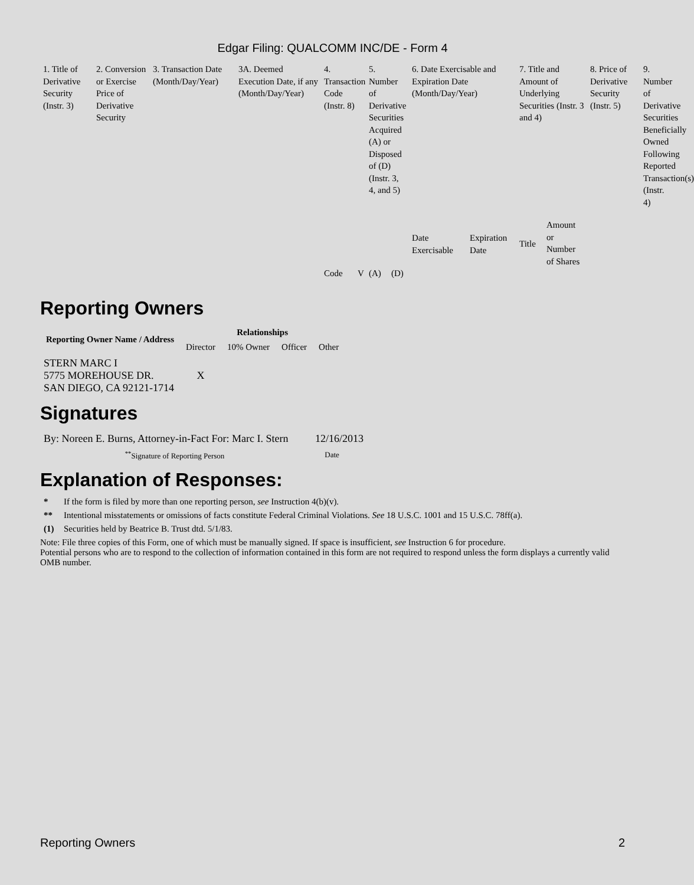Edgar Filing: QUALCOMM INC/DE - Form 4
| 1. Title of Derivative Security (Instr. 3) | 2. Conversion or Exercise Price of Derivative Security | 3. Transaction Date (Month/Day/Year) | 3A. Deemed Execution Date, if any (Month/Day/Year) | 4. Transaction Code (Instr. 8) | | 5. Number of Derivative Securities Acquired (A) or Disposed of (D) (Instr. 3, 4, and 5) | | 6. Date Exercisable and Expiration Date (Month/Day/Year) | | 7. Title and Amount of Underlying Securities (Instr. 3 and 4) | | 8. Price of Derivative Security (Instr. 5) | 9. Number of Derivative Securities Beneficially Owned Following Reported Transaction(s) (Instr. 4) |
| | | | | | | | | Date Exercisable | Expiration Date | Title | Amount or Number of Shares | | |
| | | | | Code | V | (A) | (D) | | | | | | |
Reporting Owners
| Reporting Owner Name / Address | Relationships | | | |
| --- | --- | --- | --- | --- |
| | Director | 10% Owner | Officer | Other |
| STERN MARC I 5775 MOREHOUSE DR. SAN DIEGO, CA 92121-1714 | X | | | |
Signatures
| By: Noreen E. Burns, Attorney-in-Fact For: Marc I. Stern | 12/16/2013 |
| <sup>**</sup> Signature of Reporting Person | Date |
Explanation of Responses:
* If the form is filed by more than one reporting person, see Instruction 4(b)(v).
** Intentional misstatements or omissions of facts constitute Federal Criminal Violations. See 18 U.S.C. 1001 and 15 U.S.C. 78ff(a).
(1) Securities held by Beatrice B. Trust dtd. 5/1/83.
Note: File three copies of this Form, one of which must be manually signed. If space is insufficient, see Instruction 6 for procedure.
Potential persons who are to respond to the collection of information contained in this form are not required to respond unless the form displays a currently valid OMB number.
Reporting Owners 2